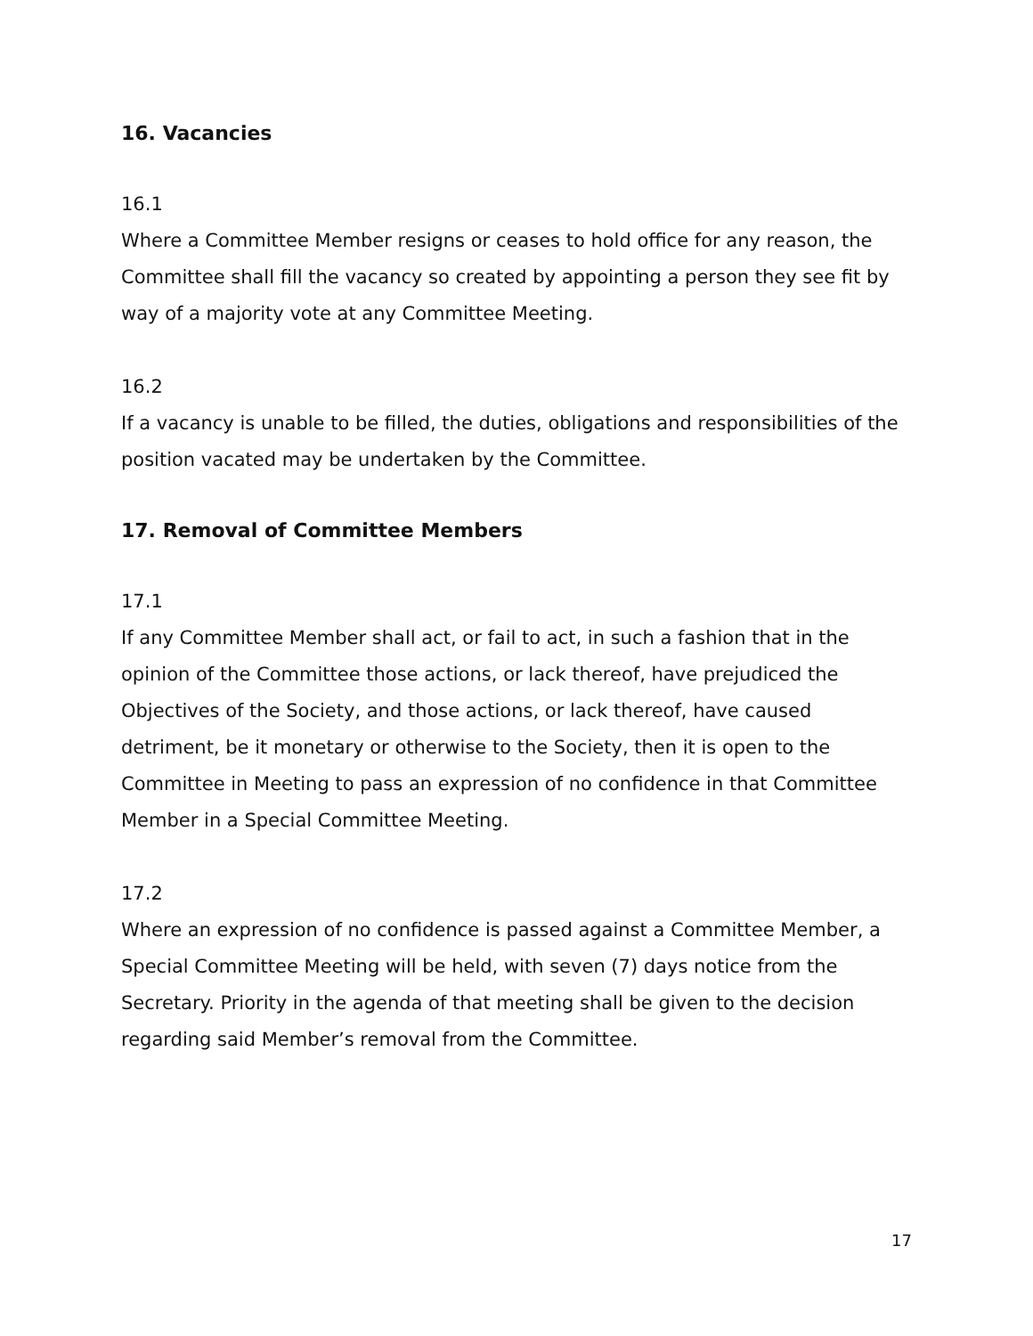16. Vacancies
16.1
Where a Committee Member resigns or ceases to hold office for any reason, the Committee shall fill the vacancy so created by appointing a person they see fit by way of a majority vote at any Committee Meeting.
16.2
If a vacancy is unable to be filled, the duties, obligations and responsibilities of the position vacated may be undertaken by the Committee.
17. Removal of Committee Members
17.1
If any Committee Member shall act, or fail to act, in such a fashion that in the opinion of the Committee those actions, or lack thereof, have prejudiced the Objectives of the Society, and those actions, or lack thereof, have caused detriment, be it monetary or otherwise to the Society, then it is open to the Committee in Meeting to pass an expression of no confidence in that Committee Member in a Special Committee Meeting.
17.2
Where an expression of no confidence is passed against a Committee Member, a Special Committee Meeting will be held, with seven (7) days notice from the Secretary. Priority in the agenda of that meeting shall be given to the decision regarding said Member’s removal from the Committee.
17